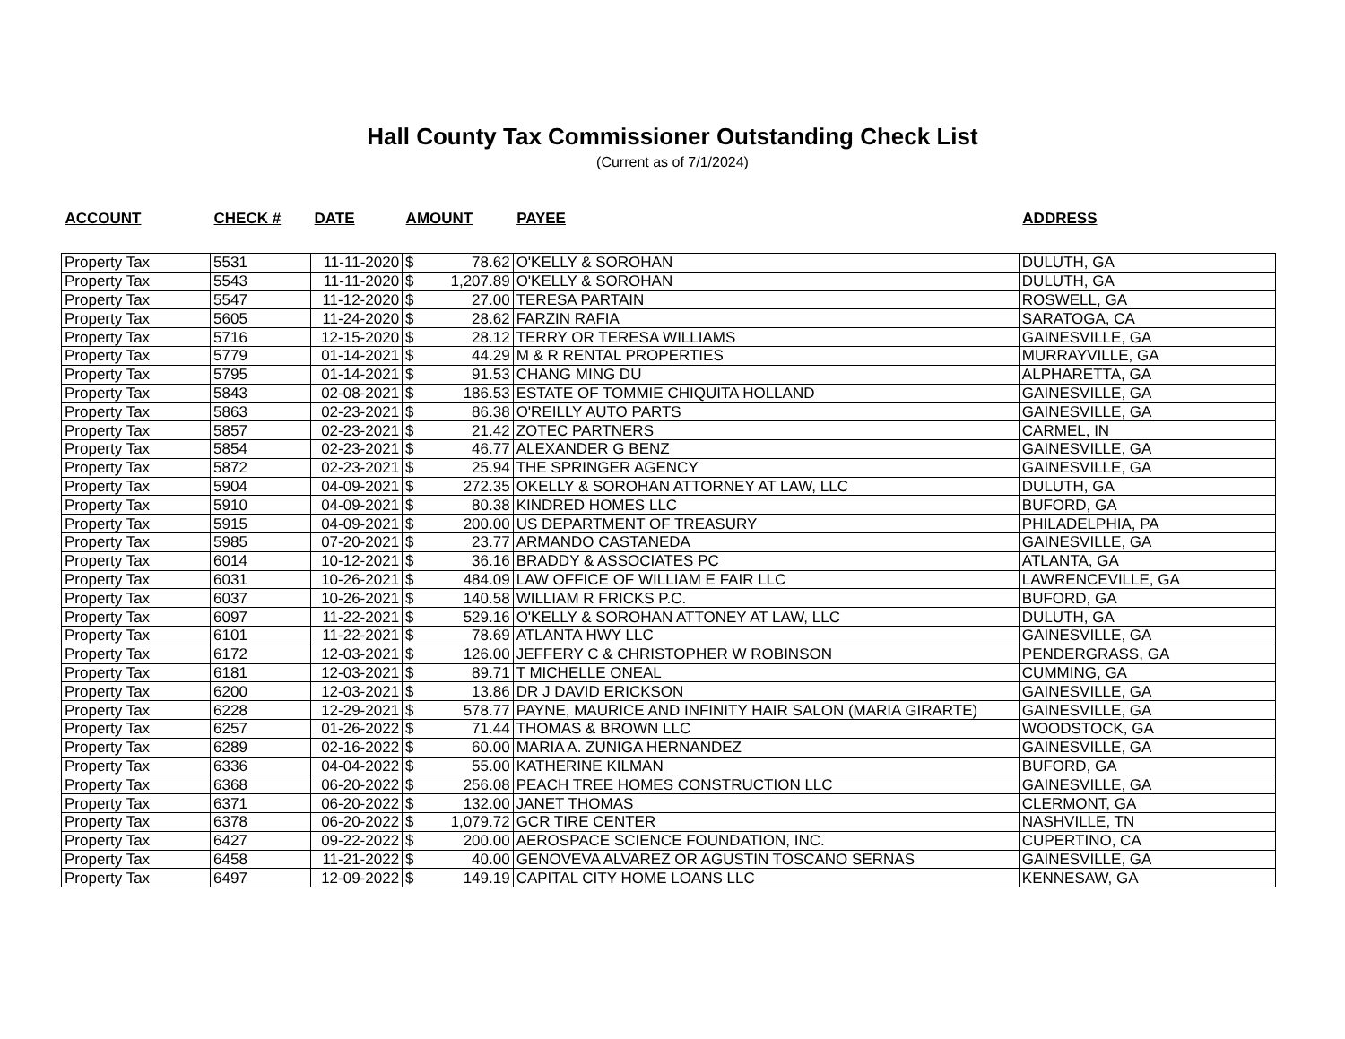Hall County Tax Commissioner Outstanding Check List
(Current as of 7/1/2024)
| ACCOUNT | CHECK # | DATE | AMOUNT | | PAYEE | ADDRESS |
| --- | --- | --- | --- | --- | --- | --- |
| Property Tax | 5531 | 11-11-2020 | $ | 78.62 | O'KELLY & SOROHAN | DULUTH, GA |
| Property Tax | 5543 | 11-11-2020 | $ | 1,207.89 | O'KELLY & SOROHAN | DULUTH, GA |
| Property Tax | 5547 | 11-12-2020 | $ | 27.00 | TERESA PARTAIN | ROSWELL, GA |
| Property Tax | 5605 | 11-24-2020 | $ | 28.62 | FARZIN RAFIA | SARATOGA, CA |
| Property Tax | 5716 | 12-15-2020 | $ | 28.12 | TERRY OR TERESA WILLIAMS | GAINESVILLE, GA |
| Property Tax | 5779 | 01-14-2021 | $ | 44.29 | M & R RENTAL PROPERTIES | MURRAYVILLE, GA |
| Property Tax | 5795 | 01-14-2021 | $ | 91.53 | CHANG MING DU | ALPHARETTA, GA |
| Property Tax | 5843 | 02-08-2021 | $ | 186.53 | ESTATE OF TOMMIE CHIQUITA HOLLAND | GAINESVILLE, GA |
| Property Tax | 5863 | 02-23-2021 | $ | 86.38 | O'REILLY AUTO PARTS | GAINESVILLE, GA |
| Property Tax | 5857 | 02-23-2021 | $ | 21.42 | ZOTEC PARTNERS | CARMEL, IN |
| Property Tax | 5854 | 02-23-2021 | $ | 46.77 | ALEXANDER G BENZ | GAINESVILLE, GA |
| Property Tax | 5872 | 02-23-2021 | $ | 25.94 | THE SPRINGER AGENCY | GAINESVILLE, GA |
| Property Tax | 5904 | 04-09-2021 | $ | 272.35 | OKELLY & SOROHAN ATTORNEY AT LAW, LLC | DULUTH, GA |
| Property Tax | 5910 | 04-09-2021 | $ | 80.38 | KINDRED HOMES LLC | BUFORD, GA |
| Property Tax | 5915 | 04-09-2021 | $ | 200.00 | US DEPARTMENT OF TREASURY | PHILADELPHIA, PA |
| Property Tax | 5985 | 07-20-2021 | $ | 23.77 | ARMANDO CASTANEDA | GAINESVILLE, GA |
| Property Tax | 6014 | 10-12-2021 | $ | 36.16 | BRADDY & ASSOCIATES PC | ATLANTA, GA |
| Property Tax | 6031 | 10-26-2021 | $ | 484.09 | LAW OFFICE OF WILLIAM E FAIR LLC | LAWRENCEVILLE, GA |
| Property Tax | 6037 | 10-26-2021 | $ | 140.58 | WILLIAM R FRICKS P.C. | BUFORD, GA |
| Property Tax | 6097 | 11-22-2021 | $ | 529.16 | O'KELLY & SOROHAN ATTONEY AT LAW, LLC | DULUTH, GA |
| Property Tax | 6101 | 11-22-2021 | $ | 78.69 | ATLANTA HWY LLC | GAINESVILLE, GA |
| Property Tax | 6172 | 12-03-2021 | $ | 126.00 | JEFFERY C & CHRISTOPHER W ROBINSON | PENDERGRASS, GA |
| Property Tax | 6181 | 12-03-2021 | $ | 89.71 | T MICHELLE ONEAL | CUMMING, GA |
| Property Tax | 6200 | 12-03-2021 | $ | 13.86 | DR J DAVID ERICKSON | GAINESVILLE, GA |
| Property Tax | 6228 | 12-29-2021 | $ | 578.77 | PAYNE, MAURICE AND INFINITY HAIR SALON (MARIA GIRARTE) | GAINESVILLE, GA |
| Property Tax | 6257 | 01-26-2022 | $ | 71.44 | THOMAS & BROWN LLC | WOODSTOCK, GA |
| Property Tax | 6289 | 02-16-2022 | $ | 60.00 | MARIA A. ZUNIGA HERNANDEZ | GAINESVILLE, GA |
| Property Tax | 6336 | 04-04-2022 | $ | 55.00 | KATHERINE KILMAN | BUFORD, GA |
| Property Tax | 6368 | 06-20-2022 | $ | 256.08 | PEACH TREE HOMES CONSTRUCTION LLC | GAINESVILLE, GA |
| Property Tax | 6371 | 06-20-2022 | $ | 132.00 | JANET THOMAS | CLERMONT, GA |
| Property Tax | 6378 | 06-20-2022 | $ | 1,079.72 | GCR TIRE CENTER | NASHVILLE, TN |
| Property Tax | 6427 | 09-22-2022 | $ | 200.00 | AEROSPACE SCIENCE FOUNDATION, INC. | CUPERTINO, CA |
| Property Tax | 6458 | 11-21-2022 | $ | 40.00 | GENOVEVA ALVAREZ OR AGUSTIN TOSCANO SERNAS | GAINESVILLE, GA |
| Property Tax | 6497 | 12-09-2022 | $ | 149.19 | CAPITAL CITY HOME LOANS LLC | KENNESAW, GA |